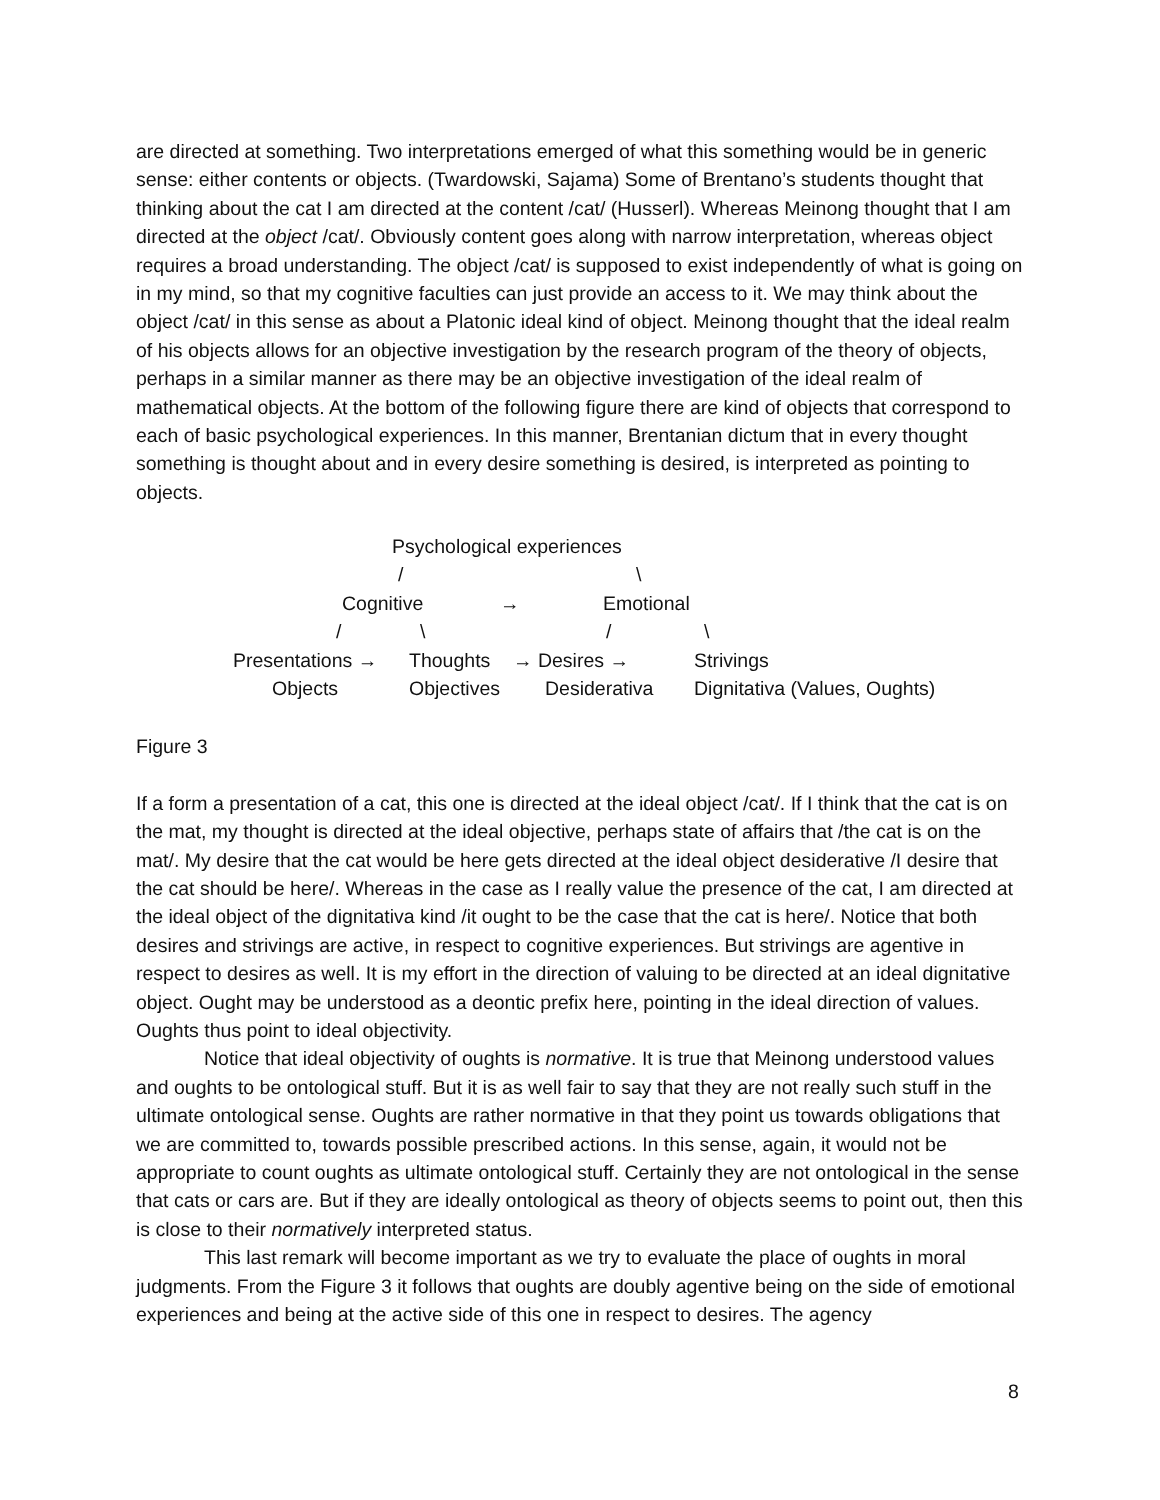are directed at something. Two interpretations emerged of what this something would be in generic sense: either contents or objects. (Twardowski, Sajama) Some of Brentano’s students thought that thinking about the cat I am directed at the content /cat/ (Husserl). Whereas Meinong thought that I am directed at the object /cat/. Obviously content goes along with narrow interpretation, whereas object requires a broad understanding. The object /cat/ is supposed to exist independently of what is going on in my mind, so that my cognitive faculties can just provide an access to it. We may think about the object /cat/ in this sense as about a Platonic ideal kind of object. Meinong thought that the ideal realm of his objects allows for an objective investigation by the research program of the theory of objects, perhaps in a similar manner as there may be an objective investigation of the ideal realm of mathematical objects. At the bottom of the following figure there are kind of objects that correspond to each of basic psychological experiences. In this manner, Brentanian dictum that in every thought something is thought about and in every desire something is desired, is interpreted as pointing to objects.
Psychological experiences
/
\
Cognitive
→
Emotional
/
\
/
\
Presentations →
Thoughts
→ Desires →
Strivings
Objects
Objectives
Desiderativa
Dignitativa (Values, Oughts)
Figure 3
If a form a presentation of a cat, this one is directed at the ideal object /cat/. If I think that the cat is on the mat, my thought is directed at the ideal objective, perhaps state of affairs that /the cat is on the mat/. My desire that the cat would be here gets directed at the ideal object desiderative /I desire that the cat should be here/. Whereas in the case as I really value the presence of the cat, I am directed at the ideal object of the dignitativa kind /it ought to be the case that the cat is here/. Notice that both desires and strivings are active, in respect to cognitive experiences. But strivings are agentive in respect to desires as well. It is my effort in the direction of valuing to be directed at an ideal dignitative object. Ought may be understood as a deontic prefix here, pointing in the ideal direction of values. Oughts thus point to ideal objectivity.
Notice that ideal objectivity of oughts is normative. It is true that Meinong understood values and oughts to be ontological stuff. But it is as well fair to say that they are not really such stuff in the ultimate ontological sense. Oughts are rather normative in that they point us towards obligations that we are committed to, towards possible prescribed actions. In this sense, again, it would not be appropriate to count oughts as ultimate ontological stuff. Certainly they are not ontological in the sense that cats or cars are. But if they are ideally ontological as theory of objects seems to point out, then this is close to their normatively interpreted status.
This last remark will become important as we try to evaluate the place of oughts in moral judgments. From the Figure 3 it follows that oughts are doubly agentive being on the side of emotional experiences and being at the active side of this one in respect to desires. The agency
8